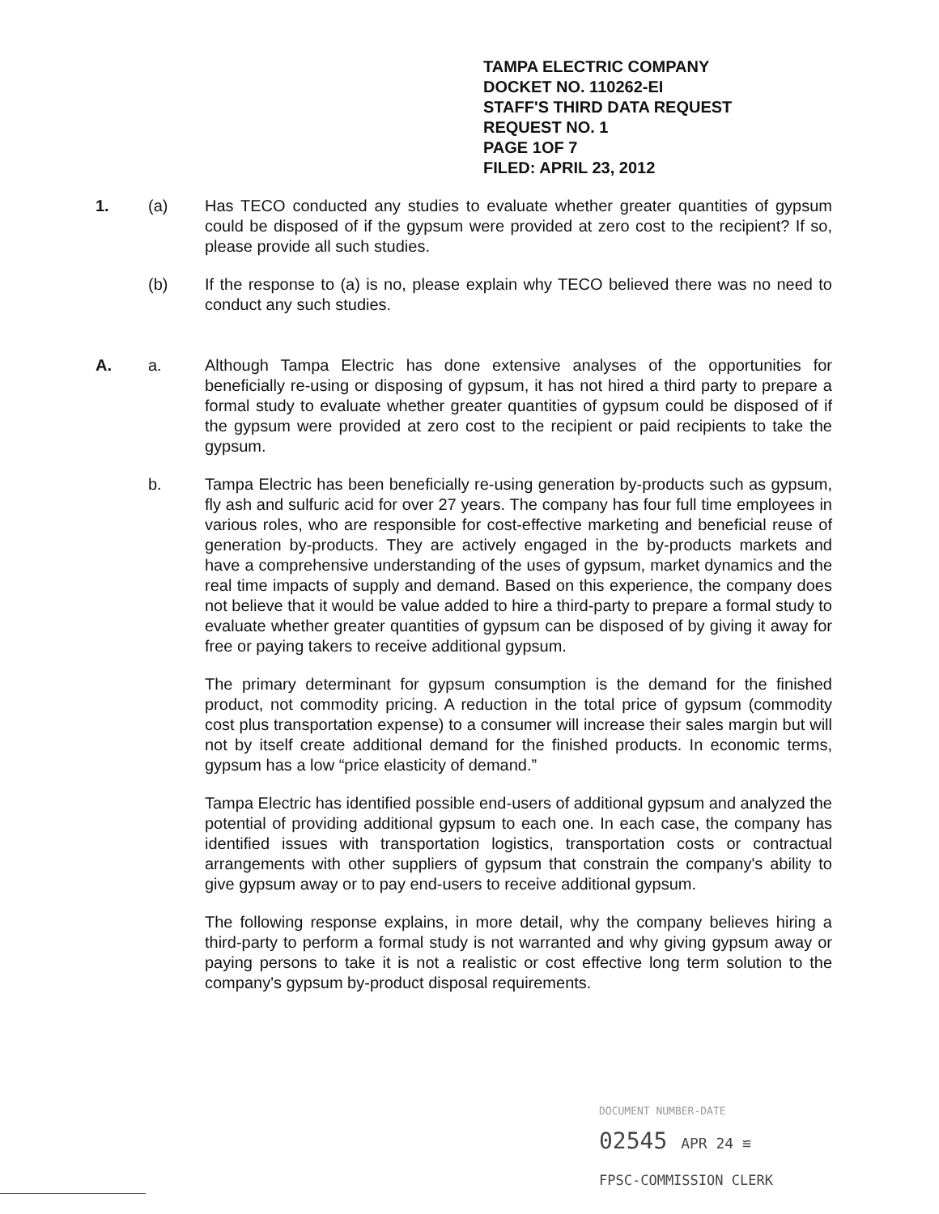TAMPA ELECTRIC COMPANY
DOCKET NO. 110262-EI
STAFF'S THIRD DATA REQUEST
REQUEST NO. 1
PAGE 1OF 7
FILED: APRIL 23, 2012
1. (a) Has TECO conducted any studies to evaluate whether greater quantities of gypsum could be disposed of if the gypsum were provided at zero cost to the recipient? If so, please provide all such studies.
(b) If the response to (a) is no, please explain why TECO believed there was no need to conduct any such studies.
A. a. Although Tampa Electric has done extensive analyses of the opportunities for beneficially re-using or disposing of gypsum, it has not hired a third party to prepare a formal study to evaluate whether greater quantities of gypsum could be disposed of if the gypsum were provided at zero cost to the recipient or paid recipients to take the gypsum.
b. Tampa Electric has been beneficially re-using generation by-products such as gypsum, fly ash and sulfuric acid for over 27 years. The company has four full time employees in various roles, who are responsible for cost-effective marketing and beneficial reuse of generation by-products. They are actively engaged in the by-products markets and have a comprehensive understanding of the uses of gypsum, market dynamics and the real time impacts of supply and demand. Based on this experience, the company does not believe that it would be value added to hire a third-party to prepare a formal study to evaluate whether greater quantities of gypsum can be disposed of by giving it away for free or paying takers to receive additional gypsum.
The primary determinant for gypsum consumption is the demand for the finished product, not commodity pricing. A reduction in the total price of gypsum (commodity cost plus transportation expense) to a consumer will increase their sales margin but will not by itself create additional demand for the finished products. In economic terms, gypsum has a low “price elasticity of demand.”
Tampa Electric has identified possible end-users of additional gypsum and analyzed the potential of providing additional gypsum to each one. In each case, the company has identified issues with transportation logistics, transportation costs or contractual arrangements with other suppliers of gypsum that constrain the company's ability to give gypsum away or to pay end-users to receive additional gypsum.
The following response explains, in more detail, why the company believes hiring a third-party to perform a formal study is not warranted and why giving gypsum away or paying persons to take it is not a realistic or cost effective long term solution to the company's gypsum by-product disposal requirements.
DOCUMENT NUMBER-DATE
02545 APR 24 ≌
FPSC-COMMISSION CLERK